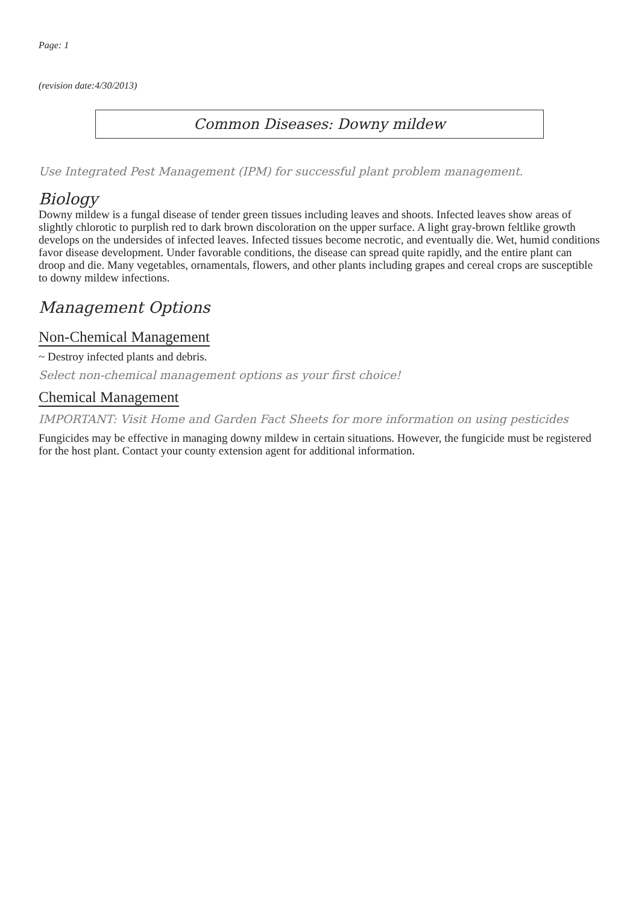Page: 1
(revision date:4/30/2013)
Common Diseases: Downy mildew
Use Integrated Pest Management (IPM) for successful plant problem management.
Biology
Downy mildew is a fungal disease of tender green tissues including leaves and shoots. Infected leaves show areas of slightly chlorotic to purplish red to dark brown discoloration on the upper surface. A light gray-brown feltlike growth develops on the undersides of infected leaves. Infected tissues become necrotic, and eventually die. Wet, humid conditions favor disease development. Under favorable conditions, the disease can spread quite rapidly, and the entire plant can droop and die. Many vegetables, ornamentals, flowers, and other plants including grapes and cereal crops are susceptible to downy mildew infections.
Management Options
Non-Chemical Management
~ Destroy infected plants and debris.
Select non-chemical management options as your first choice!
Chemical Management
IMPORTANT: Visit Home and Garden Fact Sheets for more information on using pesticides
Fungicides may be effective in managing downy mildew in certain situations. However, the fungicide must be registered for the host plant. Contact your county extension agent for additional information.